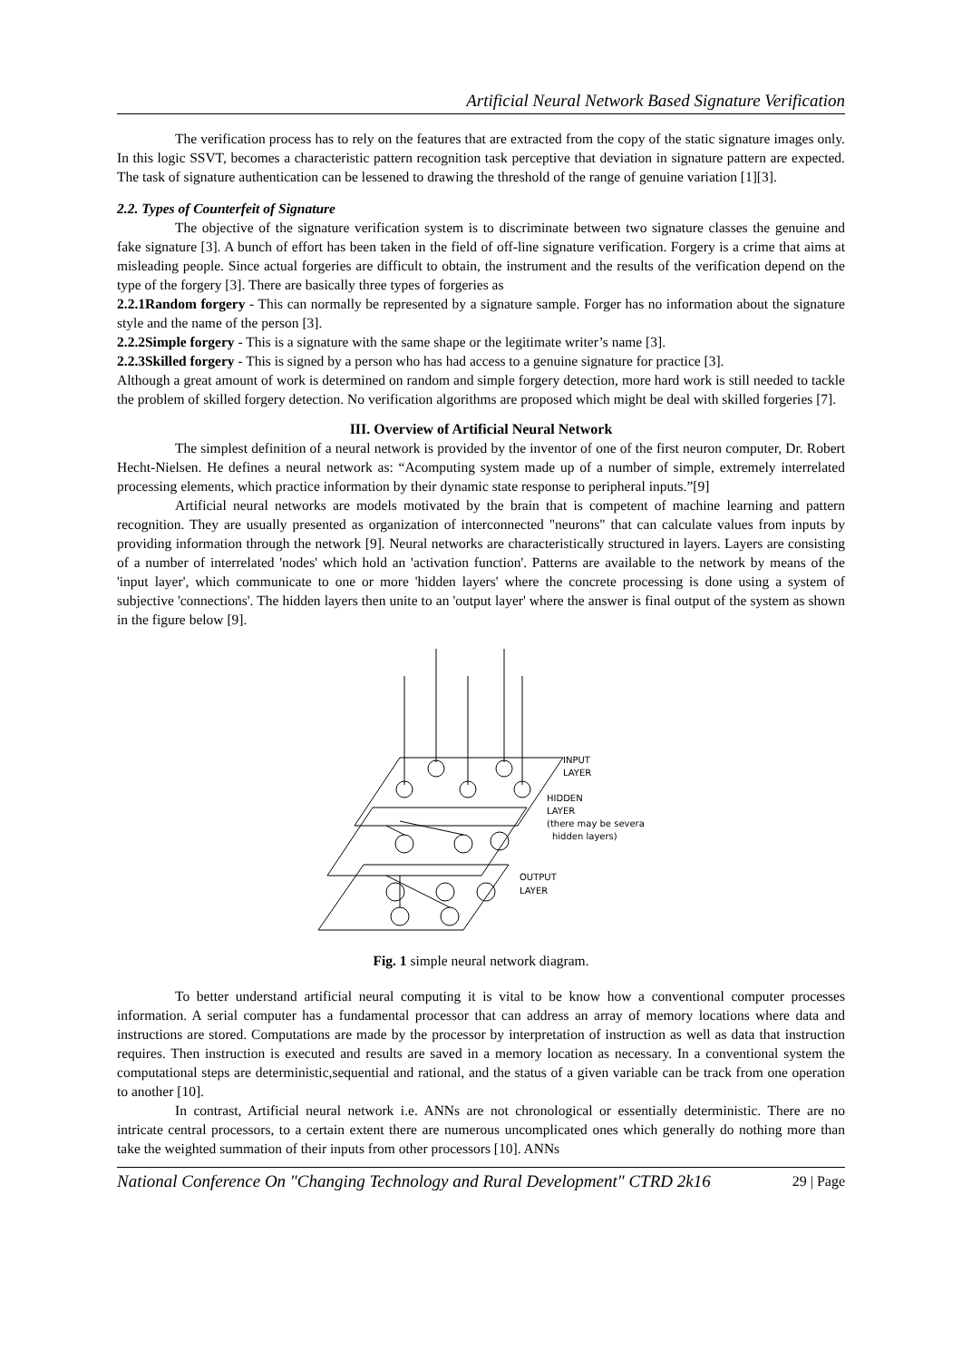Artificial Neural Network Based Signature Verification
The verification process has to rely on the features that are extracted from the copy of the static signature images only. In this logic SSVT, becomes a characteristic pattern recognition task perceptive that deviation in signature pattern are expected. The task of signature authentication can be lessened to drawing the threshold of the range of genuine variation [1][3].
2.2. Types of Counterfeit of Signature
The objective of the signature verification system is to discriminate between two signature classes the genuine and fake signature [3]. A bunch of effort has been taken in the field of off-line signature verification. Forgery is a crime that aims at misleading people. Since actual forgeries are difficult to obtain, the instrument and the results of the verification depend on the type of the forgery [3]. There are basically three types of forgeries as
2.2.1Random forgery - This can normally be represented by a signature sample. Forger has no information about the signature style and the name of the person [3].
2.2.2Simple forgery - This is a signature with the same shape or the legitimate writer’s name [3].
2.2.3Skilled forgery - This is signed by a person who has had access to a genuine signature for practice [3].
Although a great amount of work is determined on random and simple forgery detection, more hard work is still needed to tackle the problem of skilled forgery detection. No verification algorithms are proposed which might be deal with skilled forgeries [7].
III. Overview of Artificial Neural Network
The simplest definition of a neural network is provided by the inventor of one of the first neuron computer, Dr. Robert Hecht-Nielsen. He defines a neural network as: “Acomputing system made up of a number of simple, extremely interrelated processing elements, which practice information by their dynamic state response to peripheral inputs.”[9]
Artificial neural networks are models motivated by the brain that is competent of machine learning and pattern recognition. They are usually presented as organization of interconnected "neurons" that can calculate values from inputs by providing information through the network [9]. Neural networks are characteristically structured in layers. Layers are consisting of a number of interrelated 'nodes' which hold an 'activation function'. Patterns are available to the network by means of the 'input layer', which communicate to one or more 'hidden layers' where the concrete processing is done using a system of subjective 'connections'. The hidden layers then unite to an 'output layer' where the answer is final output of the system as shown in the figure below [9].
INPUT
LAYER
HIDDEN
LAYER
(there may be several
hidden layers)
OUTPUT
LAYER
Fig. 1 simple neural network diagram.
To better understand artificial neural computing it is vital to be know how a conventional computer processes information. A serial computer has a fundamental processor that can address an array of memory locations where data and instructions are stored. Computations are made by the processor by interpretation of instruction as well as data that instruction requires. Then instruction is executed and results are saved in a memory location as necessary. In a conventional system the computational steps are deterministic,sequential and rational, and the status of a given variable can be track from one operation to another [10].
In contrast, Artificial neural network i.e. ANNs are not chronological or essentially deterministic. There are no intricate central processors, to a certain extent there are numerous uncomplicated ones which generally do nothing more than take the weighted summation of their inputs from other processors [10]. ANNs
National Conference On "Changing Technology and Rural Development" CTRD 2k16 29 | Page